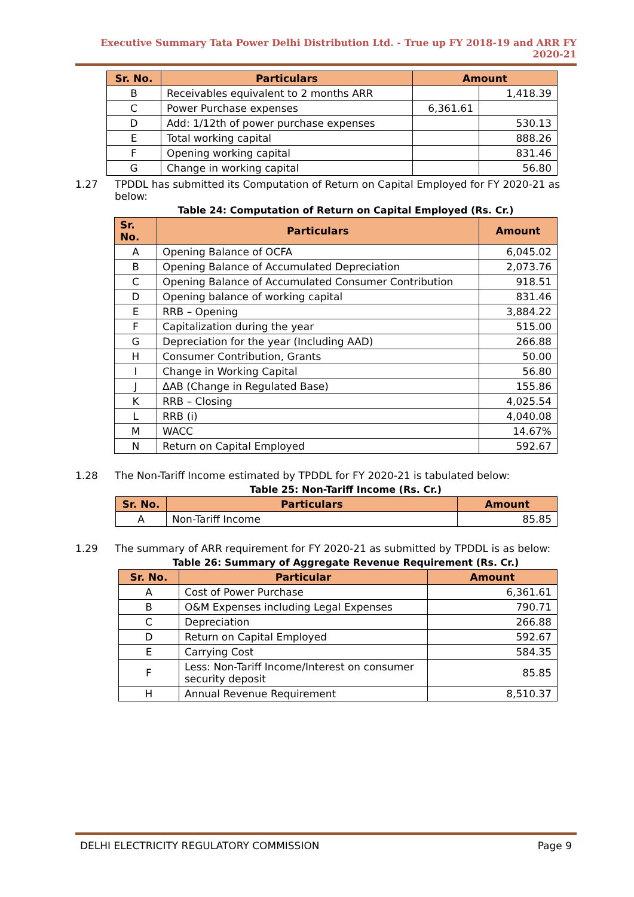Executive Summary Tata Power Delhi Distribution Ltd. - True up FY 2018-19 and ARR FY 2020-21
| Sr. No. | Particulars | Amount | |
| --- | --- | --- | --- |
| B | Receivables equivalent to 2 months ARR | | 1,418.39 |
| C | Power Purchase expenses | 6,361.61 | |
| D | Add: 1/12th of power purchase expenses | | 530.13 |
| E | Total working capital | | 888.26 |
| F | Opening working capital | | 831.46 |
| G | Change in working capital | | 56.80 |
1.27 TPDDL has submitted its Computation of Return on Capital Employed for FY 2020-21 as below:
Table 24: Computation of Return on Capital Employed (Rs. Cr.)
| Sr. No. | Particulars | Amount |
| --- | --- | --- |
| A | Opening Balance of OCFA | 6,045.02 |
| B | Opening Balance of Accumulated Depreciation | 2,073.76 |
| C | Opening Balance of Accumulated Consumer Contribution | 918.51 |
| D | Opening balance of working capital | 831.46 |
| E | RRB – Opening | 3,884.22 |
| F | Capitalization during the year | 515.00 |
| G | Depreciation for the year (Including AAD) | 266.88 |
| H | Consumer Contribution, Grants | 50.00 |
| I | Change in Working Capital | 56.80 |
| J | ΔAB (Change in Regulated Base) | 155.86 |
| K | RRB – Closing | 4,025.54 |
| L | RRB (i) | 4,040.08 |
| M | WACC | 14.67% |
| N | Return on Capital Employed | 592.67 |
1.28 The Non-Tariff Income estimated by TPDDL for FY 2020-21 is tabulated below:
Table 25: Non-Tariff Income (Rs. Cr.)
| Sr. No. | Particulars | Amount |
| --- | --- | --- |
| A | Non-Tariff Income | 85.85 |
1.29 The summary of ARR requirement for FY 2020-21 as submitted by TPDDL is as below:
Table 26: Summary of Aggregate Revenue Requirement (Rs. Cr.)
| Sr. No. | Particular | Amount |
| --- | --- | --- |
| A | Cost of Power Purchase | 6,361.61 |
| B | O&M Expenses including Legal Expenses | 790.71 |
| C | Depreciation | 266.88 |
| D | Return on Capital Employed | 592.67 |
| E | Carrying Cost | 584.35 |
| F | Less: Non-Tariff Income/Interest on consumer security deposit | 85.85 |
| H | Annual Revenue Requirement | 8,510.37 |
DELHI ELECTRICITY REGULATORY COMMISSION Page 9